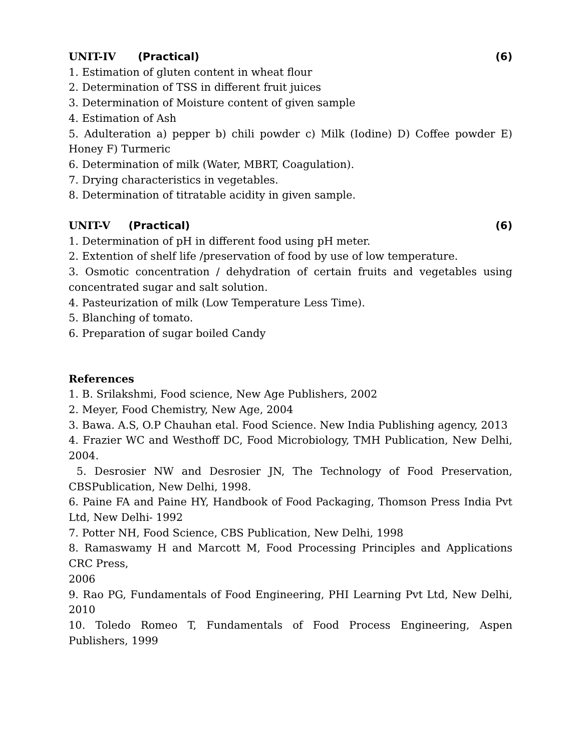UNIT-IV (Practical) (6)
1. Estimation of gluten content in wheat flour
2. Determination of TSS in different fruit juices
3. Determination of Moisture content of given sample
4. Estimation of Ash
5. Adulteration a) pepper b) chili powder c) Milk (Iodine) D) Coffee powder E) Honey F) Turmeric
6. Determination of milk (Water, MBRT, Coagulation).
7. Drying characteristics in vegetables.
8. Determination of titratable acidity in given sample.
UNIT-V (Practical) (6)
1. Determination of pH in different food using pH meter.
2. Extention of shelf life /preservation of food by use of low temperature.
3. Osmotic concentration / dehydration of certain fruits and vegetables using concentrated sugar and salt solution.
4. Pasteurization of milk (Low Temperature Less Time).
5. Blanching of tomato.
6. Preparation of sugar boiled Candy
References
1. B. Srilakshmi, Food science, New Age Publishers, 2002
2. Meyer, Food Chemistry, New Age, 2004
3. Bawa. A.S, O.P Chauhan etal. Food Science. New India Publishing agency, 2013
4. Frazier WC and Westhoff DC, Food Microbiology, TMH Publication, New Delhi, 2004.
5. Desrosier NW and Desrosier JN, The Technology of Food Preservation, CBSPublication, New Delhi, 1998.
6. Paine FA and Paine HY, Handbook of Food Packaging, Thomson Press India Pvt Ltd, New Delhi- 1992
7. Potter NH, Food Science, CBS Publication, New Delhi, 1998
8. Ramaswamy H and Marcott M, Food Processing Principles and Applications CRC Press,
2006
9. Rao PG, Fundamentals of Food Engineering, PHI Learning Pvt Ltd, New Delhi, 2010
10. Toledo Romeo T, Fundamentals of Food Process Engineering, Aspen Publishers, 1999